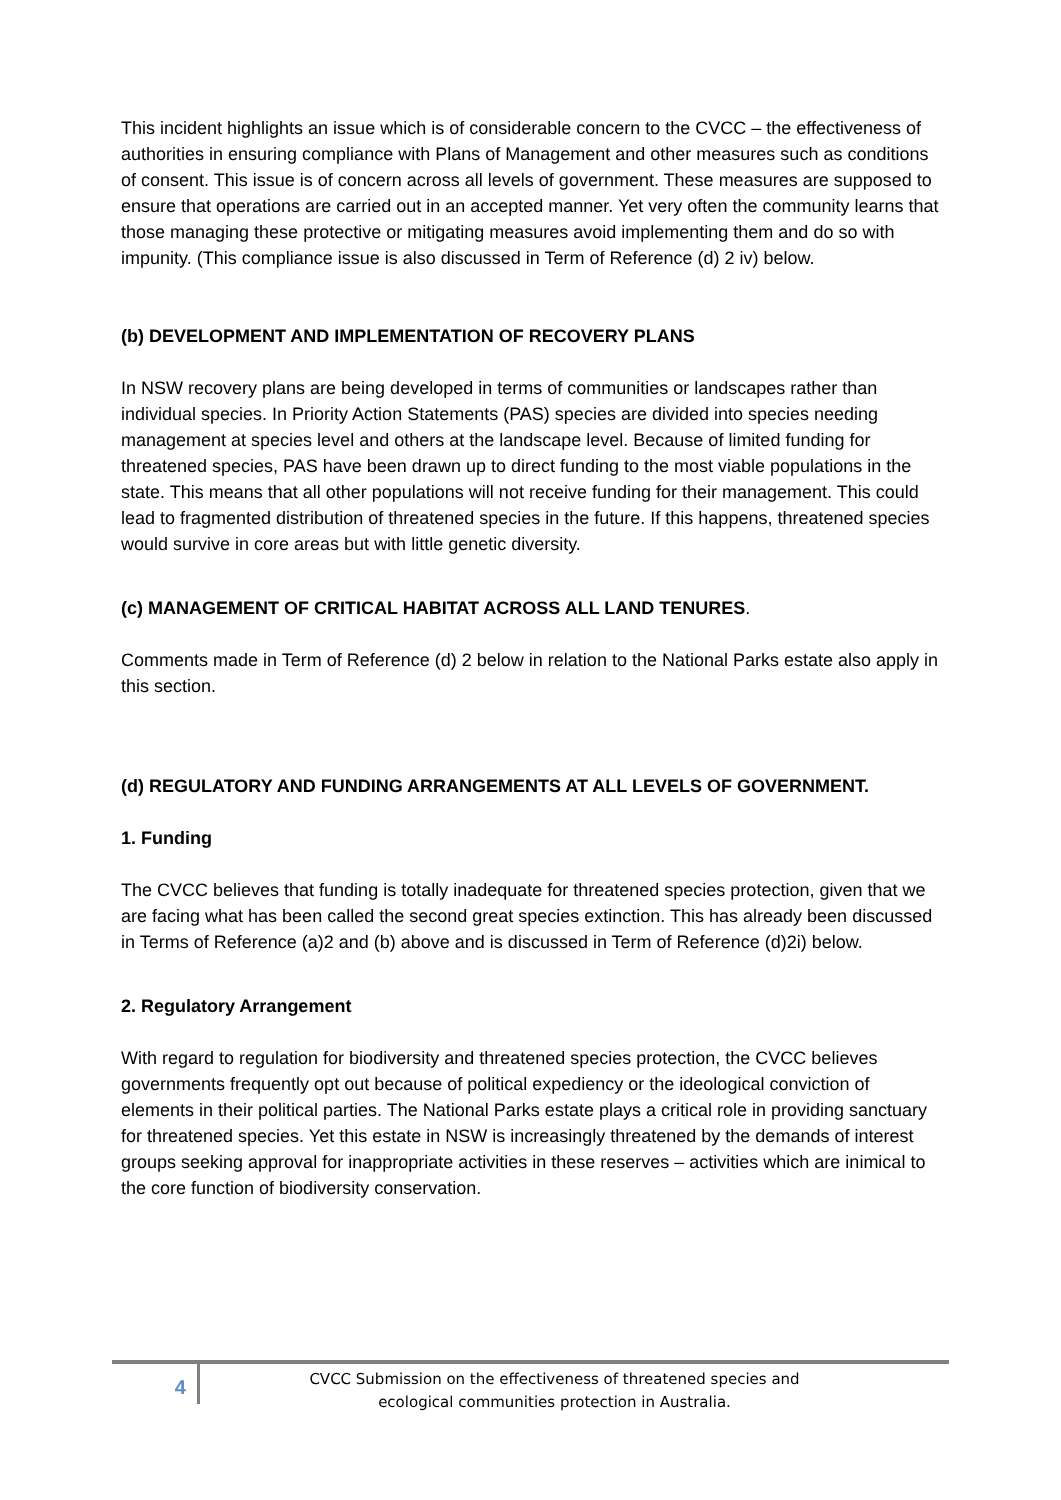This incident highlights an issue which is of considerable concern to the CVCC – the effectiveness of authorities in ensuring compliance with Plans of Management and other measures such as conditions of consent. This issue is of concern across all levels of government. These measures are supposed to ensure that operations are carried out in an accepted manner. Yet very often the community learns that those managing these protective or mitigating measures avoid implementing them and do so with impunity. (This compliance issue is also discussed in Term of Reference (d) 2 iv) below.
(b) DEVELOPMENT AND IMPLEMENTATION OF RECOVERY PLANS
In NSW recovery plans are being developed in terms of communities or landscapes rather than individual species. In Priority Action Statements (PAS) species are divided into species needing management at species level and others at the landscape level. Because of limited funding for threatened species, PAS have been drawn up to direct funding to the most viable populations in the state. This means that all other populations will not receive funding for their management. This could lead to fragmented distribution of threatened species in the future. If this happens, threatened species would survive in core areas but with little genetic diversity.
(c) MANAGEMENT OF CRITICAL HABITAT ACROSS ALL LAND TENURES.
Comments made in Term of Reference (d) 2 below in relation to the National Parks estate also apply in this section.
(d) REGULATORY AND FUNDING ARRANGEMENTS AT ALL LEVELS OF GOVERNMENT.
1. Funding
The CVCC believes that funding is totally inadequate for threatened species protection, given that we are facing what has been called the second great species extinction. This has already been discussed in Terms of Reference (a)2 and (b) above and is discussed in Term of Reference (d)2i) below.
2. Regulatory Arrangement
With regard to regulation for biodiversity and threatened species protection, the CVCC believes governments frequently opt out because of political expediency or the ideological conviction of elements in their political parties. The National Parks estate plays a critical role in providing sanctuary for threatened species. Yet this estate in NSW is increasingly threatened by the demands of interest groups seeking approval for inappropriate activities in these reserves – activities which are inimical to the core function of biodiversity conservation.
4
CVCC Submission on the effectiveness of threatened species and
ecological communities protection in Australia.